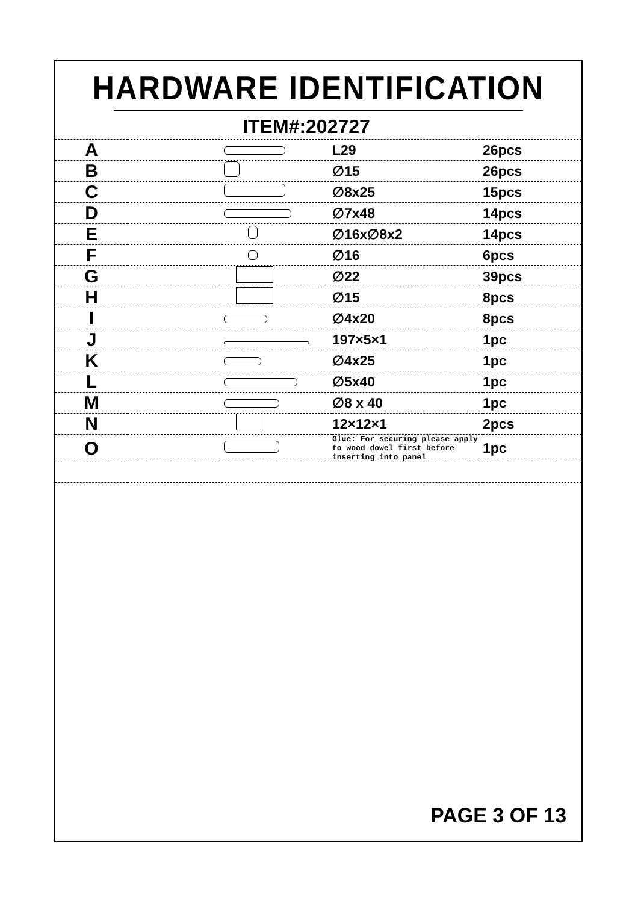HARDWARE IDENTIFICATION
ITEM#:202727
| A | | L29 | 26pcs |
| B | | ∅15 | 26pcs |
| C | | ∅8x25 | 15pcs |
| D | | ∅7x48 | 14pcs |
| E | | ∅16x∅8x2 | 14pcs |
| F | | ∅16 | 6pcs |
| G | | ∅22 | 39pcs |
| H | | ∅15 | 8pcs |
| I | | ∅4x20 | 8pcs |
| J | | 197×5×1 | 1pc |
| K | | ∅4x25 | 1pc |
| L | | ∅5x40 | 1pc |
| M | | ∅8 x 40 | 1pc |
| N | | 12×12×1 | 2pcs |
| O | | Glue: For securing please apply to wood dowel first before inserting into panel | 1pc |
PAGE 3 OF 13